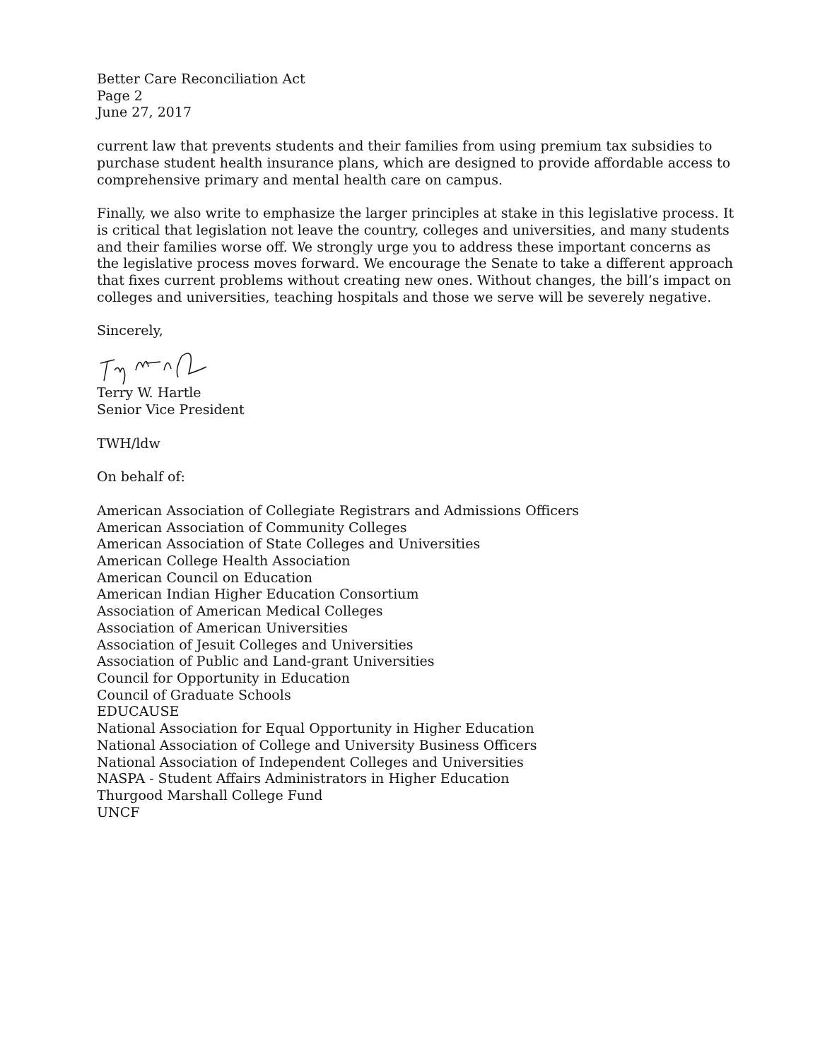Better Care Reconciliation Act
Page 2
June 27, 2017
current law that prevents students and their families from using premium tax subsidies to purchase student health insurance plans, which are designed to provide affordable access to comprehensive primary and mental health care on campus.
Finally, we also write to emphasize the larger principles at stake in this legislative process. It is critical that legislation not leave the country, colleges and universities, and many students and their families worse off. We strongly urge you to address these important concerns as the legislative process moves forward. We encourage the Senate to take a different approach that fixes current problems without creating new ones. Without changes, the bill’s impact on colleges and universities, teaching hospitals and those we serve will be severely negative.
Sincerely,
Terry W. Hartle
Senior Vice President
TWH/ldw
On behalf of:
American Association of Collegiate Registrars and Admissions Officers
American Association of Community Colleges
American Association of State Colleges and Universities
American College Health Association
American Council on Education
American Indian Higher Education Consortium
Association of American Medical Colleges
Association of American Universities
Association of Jesuit Colleges and Universities
Association of Public and Land-grant Universities
Council for Opportunity in Education
Council of Graduate Schools
EDUCAUSE
National Association for Equal Opportunity in Higher Education
National Association of College and University Business Officers
National Association of Independent Colleges and Universities
NASPA - Student Affairs Administrators in Higher Education
Thurgood Marshall College Fund
UNCF